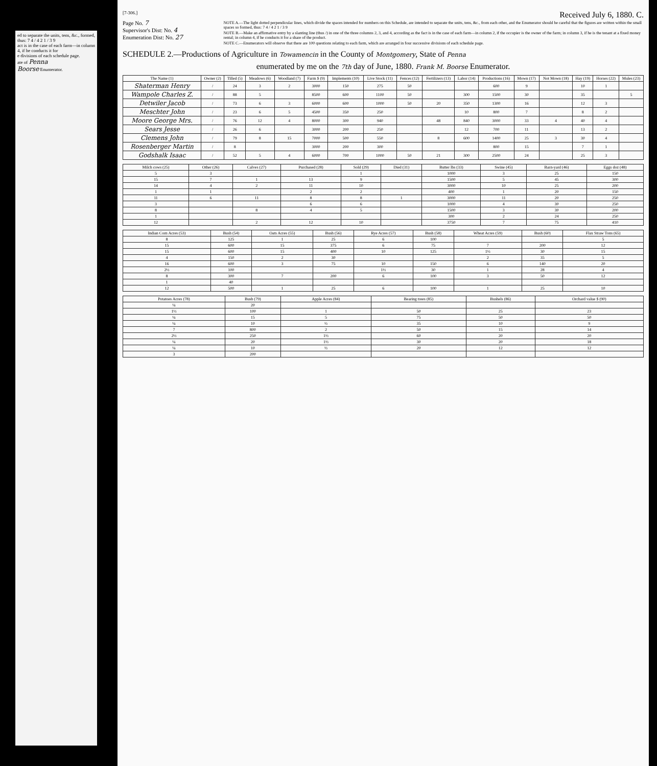ed to separate the units, tens, &c., formed, thus: 7 4 / 4 2 1 / 3 9
act is in the case of each farm—in column 4, if he conducts it for
e divisions of each schedule page.
ate of Penna
Boorse Enumerator.
[7-306.] Received July 6, 1880. C.
Page No. 7
Supervisor's Dist: No. 4
Enumeration Dist: No. 27
NOTE A.—The light dotted perpendicular lines, which divide the spaces intended for numbers on this Schedule, are intended to separate the units, tens, &c., from each other, and the Enumerator should be careful that the figures are written within the small spaces so formed, thus: 7 4 / 4 2 1 / 3 9
NOTE B.—Make an affirmative entry by a slanting line (thus /) in one of the three columns 2, 3, and 4, according as the fact is in the case of each farm—in column 2, if the occupier is the owner of the farm; in column 3, if he is the tenant at a fixed money rental; in column 4, if he conducts it for a share of the product.
NOTE C.—Enumerators will observe that there are 100 questions relating to each farm, which are arranged in four successive divisions of each schedule page.
SCHEDULE 2.—Productions of Agriculture in Towamencin in the County of Montgomery, State of Penna
enumerated by me on the 7th day of June, 1880. Frank M. Boorse Enumerator.
| The Name (1) | Owner (2) | Tilled (5) | Meadows (6) | Woodland (7) | Farm $ (9) | Implements (10) | Live Stock (11) | Fences (12) | Fertilizers (13) | Labor (14) | Productions (16) | Mown (17) | Not Mown (18) | Hay (19) | Horses (22) | Mules (23) |
| --- | --- | --- | --- | --- | --- | --- | --- | --- | --- | --- | --- | --- | --- | --- | --- | --- |
| Shaterman Henry | / | 24 | 3 | 2 | 3000 | 150 | 275 | 50 | | | 600 | 9 | | 10 | 1 | |
| Wampole Charles Z. | / | 88 | 5 | | 8500 | 600 | 1100 | 50 | | 300 | 1500 | 30 | | 35 | | 5 |
| Detwiler Jacob | / | 73 | 6 | 3 | 6000 | 600 | 1000 | 50 | 20 | 350 | 1300 | 16 | | 12 | 3 | |
| Meschter John | / | 23 | 6 | 5 | 4500 | 350 | 250 | | | 10 | 800 | 7 | | 8 | 2 | |
| Moore George Mrs. | / | 76 | 12 | 4 | 8000 | 300 | 940 | | 48 | 840 | 3000 | 33 | 4 | 40 | 4 | |
| Sears Jesse | / | 26 | 6 | | 3000 | 200 | 250 | | | 12 | 700 | 11 | | 13 | 2 | |
| Clemens John | / | 79 | 8 | 15 | 7000 | 500 | 550 | | 8 | 600 | 1400 | 25 | 3 | 30 | 4 | |
| Rosenberger Martin | / | 8 | | | 3000 | 200 | 300 | | | | 800 | 15 | | 7 | 1 | |
| Godshalk Isaac | / | 52 | 5 | 4 | 6000 | 700 | 1000 | 50 | 21 | 300 | 2500 | 24 | | 25 | 3 | |
| Milch cows (25) | Other (26) | Calves (27) | Purchased (28) | Sold (29) | Died (31) | Butter lbs (33) | Swine (45) | Barn-yard (46) | Eggs doz (48) |
| --- | --- | --- | --- | --- | --- | --- | --- | --- | --- |
| 5 | 3 | | | 1 | | 1000 | 3 | 25 | 150 |
| 15 | 7 | 1 | 13 | 9 | | 1500 | 5 | 45 | 300 |
| 14 | 4 | 2 | 11 | 10 | | 3000 | 10 | 25 | 200 |
| 1 | 1 | | 2 | 2 | | 400 | 1 | 20 | 150 |
| 11 | 6 | 11 | 8 | 8 | 1 | 3000 | 11 | 20 | 250 |
| 3 | | | 6 | 6 | | 1000 | 4 | 30 | 250 |
| 8 | | 8 | 4 | 5 | | 1500 | 3 | 30 | 200 |
| 1 | | | | | | 300 | 2 | 24 | 250 |
| 12 | | 2 | 12 | 10 | | 3750 | 7 | 75 | 410 |
| Indian Corn Acres (53) | Bush (54) | Oats Acres (55) | Bush (56) | Rye Acres (57) | Bush (58) | Wheat Acres (59) | Bush (60) | Flax Straw Tons (65) |
| --- | --- | --- | --- | --- | --- | --- | --- | --- |
| 8 | 125 | 1 | 25 | 6 | 100 | | | 5 |
| 15 | 600 | 15 | 375 | 6 | 75 | 7 | 200 | 12 |
| 15 | 600 | 15 | 400 | 10 | 125 | 1½ | 30 | 15 |
| 4 | 150 | 2 | 30 | | | 2 | 35 | 5 |
| 16 | 600 | 3 | 75 | 10 | 150 | 6 | 140 | 20 |
| 2½ | 100 | | | 1½ | 30 | 1 | 28 | 4 |
| 8 | 300 | 7 | 200 | 6 | 100 | 3 | 50 | 12 |
| 1 | 40 | | | | | | | |
| 12 | 500 | 1 | 25 | 6 | 100 | 1 | 25 | 10 |
| Potatoes Acres (78) | Bush (79) | Apple Acres (84) | Bearing trees (85) | Bushels (86) | Orchard value $ (90) |
| --- | --- | --- | --- | --- | --- |
| ¼ | 20 | | | | |
| 1½ | 100 | 1 | 50 | 25 | 23 |
| ¼ | 15 | 5 | 75 | 50 | 50 |
| ¼ | 10 | ½ | 35 | 10 | 9 |
| 7 | 800 | 2 | 50 | 15 | 14 |
| 2½ | 250 | 1½ | 60 | 20 | 20 |
| ¼ | 20 | 1½ | 30 | 20 | 18 |
| ¼ | 10 | ½ | 20 | 12 | 12 |
| 3 | 200 | | | | |